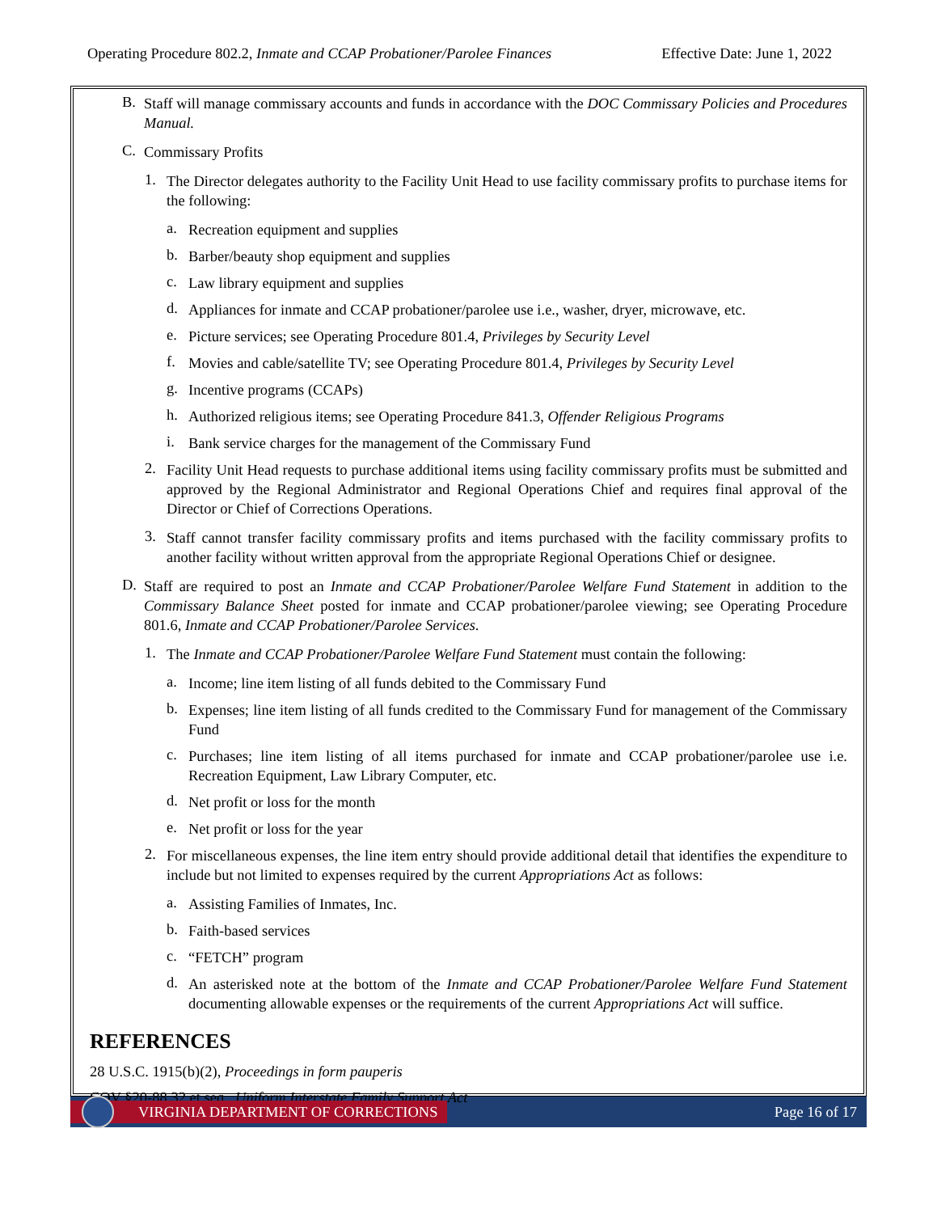Operating Procedure 802.2, Inmate and CCAP Probationer/Parolee Finances Effective Date: June 1, 2022
B. Staff will manage commissary accounts and funds in accordance with the DOC Commissary Policies and Procedures Manual.
C. Commissary Profits
1. The Director delegates authority to the Facility Unit Head to use facility commissary profits to purchase items for the following:
a. Recreation equipment and supplies
b. Barber/beauty shop equipment and supplies
c. Law library equipment and supplies
d. Appliances for inmate and CCAP probationer/parolee use i.e., washer, dryer, microwave, etc.
e. Picture services; see Operating Procedure 801.4, Privileges by Security Level
f. Movies and cable/satellite TV; see Operating Procedure 801.4, Privileges by Security Level
g. Incentive programs (CCAPs)
h. Authorized religious items; see Operating Procedure 841.3, Offender Religious Programs
i. Bank service charges for the management of the Commissary Fund
2. Facility Unit Head requests to purchase additional items using facility commissary profits must be submitted and approved by the Regional Administrator and Regional Operations Chief and requires final approval of the Director or Chief of Corrections Operations.
3. Staff cannot transfer facility commissary profits and items purchased with the facility commissary profits to another facility without written approval from the appropriate Regional Operations Chief or designee.
D. Staff are required to post an Inmate and CCAP Probationer/Parolee Welfare Fund Statement in addition to the Commissary Balance Sheet posted for inmate and CCAP probationer/parolee viewing; see Operating Procedure 801.6, Inmate and CCAP Probationer/Parolee Services.
1. The Inmate and CCAP Probationer/Parolee Welfare Fund Statement must contain the following:
a. Income; line item listing of all funds debited to the Commissary Fund
b. Expenses; line item listing of all funds credited to the Commissary Fund for management of the Commissary Fund
c. Purchases; line item listing of all items purchased for inmate and CCAP probationer/parolee use i.e. Recreation Equipment, Law Library Computer, etc.
d. Net profit or loss for the month
e. Net profit or loss for the year
2. For miscellaneous expenses, the line item entry should provide additional detail that identifies the expenditure to include but not limited to expenses required by the current Appropriations Act as follows:
a. Assisting Families of Inmates, Inc.
b. Faith-based services
c. “FETCH” program
d. An asterisked note at the bottom of the Inmate and CCAP Probationer/Parolee Welfare Fund Statement documenting allowable expenses or the requirements of the current Appropriations Act will suffice.
REFERENCES
28 U.S.C. 1915(b)(2), Proceedings in form pauperis
COV §20-88.32 et seq., Uniform Interstate Family Support Act
VIRGINIA DEPARTMENT OF CORRECTIONS
Page 16 of 17